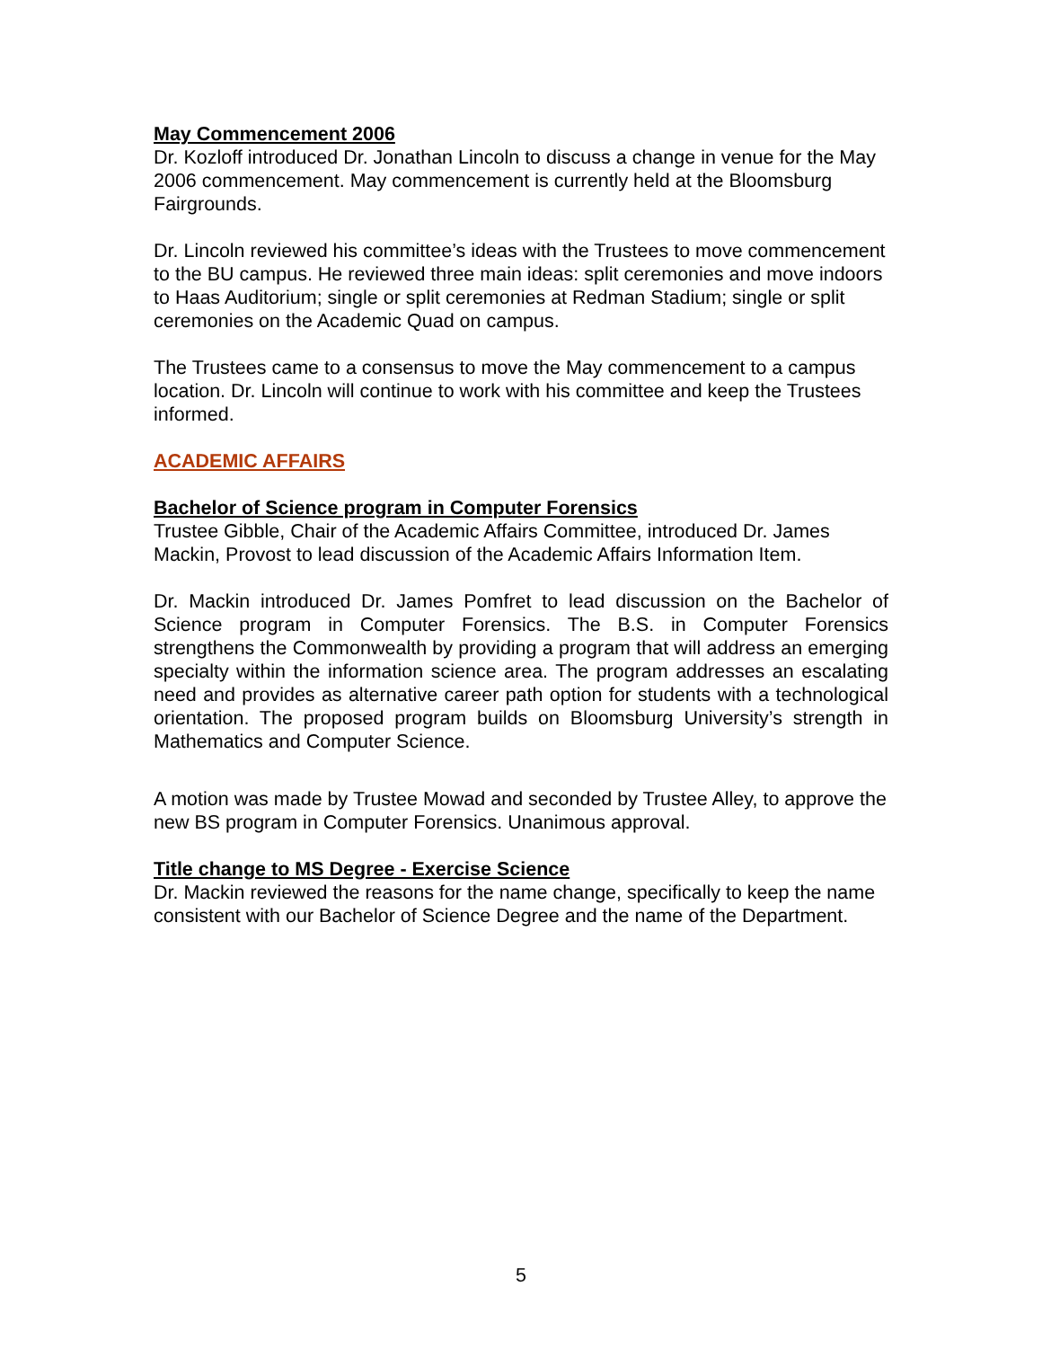May Commencement 2006
Dr. Kozloff introduced Dr. Jonathan Lincoln to discuss a change in venue for the May 2006 commencement. May commencement is currently held at the Bloomsburg Fairgrounds.
Dr. Lincoln reviewed his committee’s ideas with the Trustees to move commencement to the BU campus. He reviewed three main ideas: split ceremonies and move indoors to Haas Auditorium; single or split ceremonies at Redman Stadium; single or split ceremonies on the Academic Quad on campus.
The Trustees came to a consensus to move the May commencement to a campus location. Dr. Lincoln will continue to work with his committee and keep the Trustees informed.
ACADEMIC AFFAIRS
Bachelor of Science program in Computer Forensics
Trustee Gibble, Chair of the Academic Affairs Committee, introduced Dr. James Mackin, Provost to lead discussion of the Academic Affairs Information Item.
Dr. Mackin introduced Dr. James Pomfret to lead discussion on the Bachelor of Science program in Computer Forensics. The B.S. in Computer Forensics strengthens the Commonwealth by providing a program that will address an emerging specialty within the information science area. The program addresses an escalating need and provides as alternative career path option for students with a technological orientation. The proposed program builds on Bloomsburg University’s strength in Mathematics and Computer Science.
A motion was made by Trustee Mowad and seconded by Trustee Alley, to approve the new BS program in Computer Forensics. Unanimous approval.
Title change to MS Degree - Exercise Science
Dr. Mackin reviewed the reasons for the name change, specifically to keep the name consistent with our Bachelor of Science Degree and the name of the Department.
5